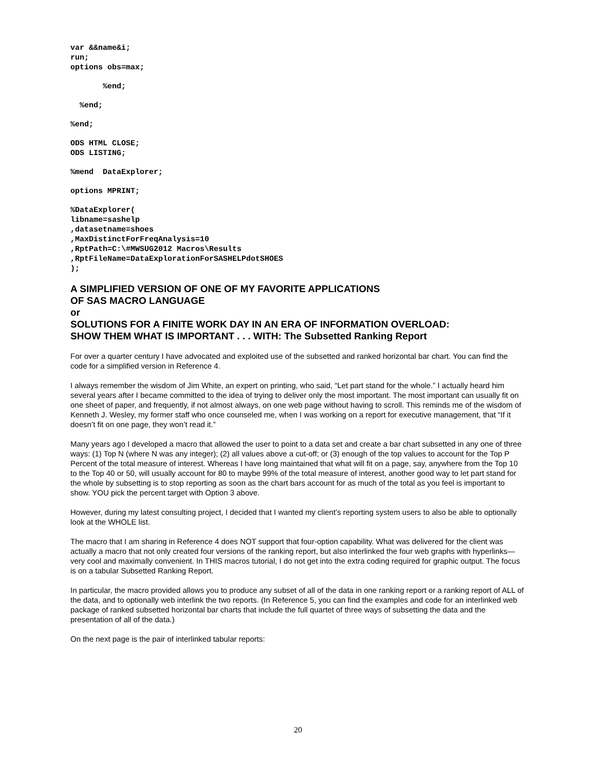var &&name&i;
run;
options obs=max;
       %end;
  %end;
%end;
ODS HTML CLOSE;
ODS LISTING;
%mend  DataExplorer;
options MPRINT;
%DataExplorer(
libname=sashelp
,datasetname=shoes
,MaxDistinctForFreqAnalysis=10
,RptPath=C:\#MWSUG2012 Macros\Results
,RptFileName=DataExplorationForSASHELPdotSHOES
);
A SIMPLIFIED VERSION OF ONE OF MY FAVORITE APPLICATIONS
OF SAS MACRO LANGUAGE
or
SOLUTIONS FOR A FINITE WORK DAY IN AN ERA OF INFORMATION OVERLOAD:
SHOW THEM WHAT IS IMPORTANT . . . WITH: The Subsetted Ranking Report
For over a quarter century I have advocated and exploited use of the subsetted and ranked horizontal bar chart. You can find the code for a simplified version in Reference 4.
I always remember the wisdom of Jim White, an expert on printing, who said, “Let part stand for the whole.” I actually heard him several years after I became committed to the idea of trying to deliver only the most important. The most important can usually fit on one sheet of paper, and frequently, if not almost always, on one web page without having to scroll. This reminds me of the wisdom of Kenneth J. Wesley, my former staff who once counseled me, when I was working on a report for executive management, that “If it doesn’t fit on one page, they won’t read it.”
Many years ago I developed a macro that allowed the user to point to a data set and create a bar chart subsetted in any one of three ways: (1) Top N (where N was any integer); (2) all values above a cut-off; or (3) enough of the top values to account for the Top P Percent of the total measure of interest. Whereas I have long maintained that what will fit on a page, say, anywhere from the Top 10 to the Top 40 or 50, will usually account for 80 to maybe 99% of the total measure of interest, another good way to let part stand for the whole by subsetting is to stop reporting as soon as the chart bars account for as much of the total as you feel is important to show. YOU pick the percent target with Option 3 above.
However, during my latest consulting project, I decided that I wanted my client’s reporting system users to also be able to optionally look at the WHOLE list.
The macro that I am sharing in Reference 4 does NOT support that four-option capability. What was delivered for the client was actually a macro that not only created four versions of the ranking report, but also interlinked the four web graphs with hyperlinks—very cool and maximally convenient. In THIS macros tutorial, I do not get into the extra coding required for graphic output. The focus is on a tabular Subsetted Ranking Report.
In particular, the macro provided allows you to produce any subset of all of the data in one ranking report or a ranking report of ALL of the data, and to optionally web interlink the two reports. (In Reference 5, you can find the examples and code for an interlinked web package of ranked subsetted horizontal bar charts that include the full quartet of three ways of subsetting the data and the presentation of all of the data.)
On the next page is the pair of interlinked tabular reports:
20